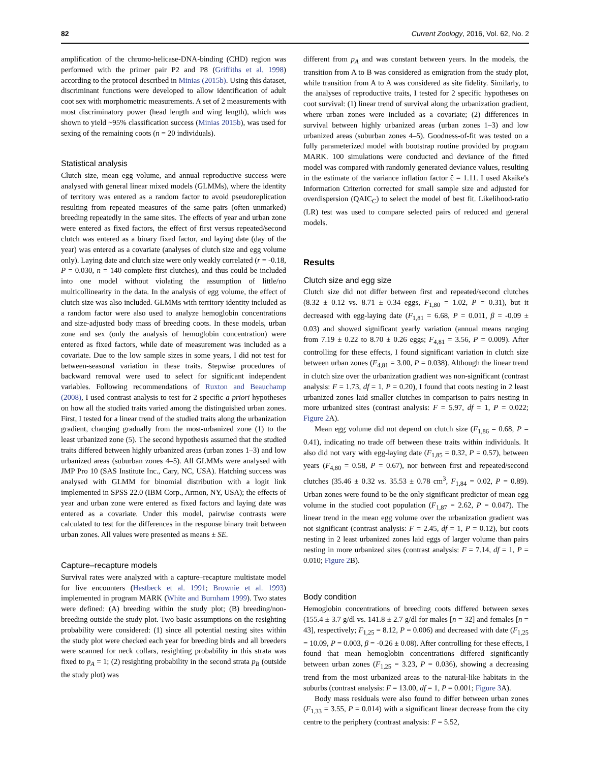82 Current Zoology, 2016, Vol. 62, No. 2
amplification of the chromo-helicase-DNA-binding (CHD) region was performed with the primer pair P2 and P8 (Griffiths et al. 1998) according to the protocol described in Minias (2015b). Using this dataset, discriminant functions were developed to allow identification of adult coot sex with morphometric measurements. A set of 2 measurements with most discriminatory power (head length and wing length), which was shown to yield ~95% classification success (Minias 2015b), was used for sexing of the remaining coots (n = 20 individuals).
Statistical analysis
Clutch size, mean egg volume, and annual reproductive success were analysed with general linear mixed models (GLMMs), where the identity of territory was entered as a random factor to avoid pseudoreplication resulting from repeated measures of the same pairs (often unmarked) breeding repeatedly in the same sites. The effects of year and urban zone were entered as fixed factors, the effect of first versus repeated/second clutch was entered as a binary fixed factor, and laying date (day of the year) was entered as a covariate (analyses of clutch size and egg volume only). Laying date and clutch size were only weakly correlated (r = -0.18, P = 0.030, n = 140 complete first clutches), and thus could be included into one model without violating the assumption of little/no multicollinearity in the data. In the analysis of egg volume, the effect of clutch size was also included. GLMMs with territory identity included as a random factor were also used to analyze hemoglobin concentrations and size-adjusted body mass of breeding coots. In these models, urban zone and sex (only the analysis of hemoglobin concentration) were entered as fixed factors, while date of measurement was included as a covariate. Due to the low sample sizes in some years, I did not test for between-seasonal variation in these traits. Stepwise procedures of backward removal were used to select for significant independent variables. Following recommendations of Ruxton and Beauchamp (2008), I used contrast analysis to test for 2 specific a priori hypotheses on how all the studied traits varied among the distinguished urban zones. First, I tested for a linear trend of the studied traits along the urbanization gradient, changing gradually from the most-urbanized zone (1) to the least urbanized zone (5). The second hypothesis assumed that the studied traits differed between highly urbanized areas (urban zones 1–3) and low urbanized areas (suburban zones 4–5). All GLMMs were analysed with JMP Pro 10 (SAS Institute Inc., Cary, NC, USA). Hatching success was analysed with GLMM for binomial distribution with a logit link implemented in SPSS 22.0 (IBM Corp., Armon, NY, USA); the effects of year and urban zone were entered as fixed factors and laying date was entered as a covariate. Under this model, pairwise contrasts were calculated to test for the differences in the response binary trait between urban zones. All values were presented as means ± SE.
Capture–recapture models
Survival rates were analyzed with a capture–recapture multistate model for live encounters (Hestbeck et al. 1991; Brownie et al. 1993) implemented in program MARK (White and Burnham 1999). Two states were defined: (A) breeding within the study plot; (B) breeding/non-breeding outside the study plot. Two basic assumptions on the resighting probability were considered: (1) since all potential nesting sites within the study plot were checked each year for breeding birds and all breeders were scanned for neck collars, resighting probability in this strata was fixed to p<sub>A</sub> = 1; (2) resighting probability in the second strata p<sub>B</sub> (outside the study plot) was
different from p<sub>A</sub> and was constant between years. In the models, the transition from A to B was considered as emigration from the study plot, while transition from A to A was considered as site fidelity. Similarly, to the analyses of reproductive traits, I tested for 2 specific hypotheses on coot survival: (1) linear trend of survival along the urbanization gradient, where urban zones were included as a covariate; (2) differences in survival between highly urbanized areas (urban zones 1–3) and low urbanized areas (suburban zones 4–5). Goodness-of-fit was tested on a fully parameterized model with bootstrap routine provided by program MARK. 100 simulations were conducted and deviance of the fitted model was compared with randomly generated deviance values, resulting in the estimate of the variance inflation factor ĉ = 1.11. I used Akaike's Information Criterion corrected for small sample size and adjusted for overdispersion (QAIC<sub>C</sub>) to select the model of best fit. Likelihood-ratio (LR) test was used to compare selected pairs of reduced and general models.
Results
Clutch size and egg size
Clutch size did not differ between first and repeated/second clutches (8.32 ± 0.12 vs. 8.71 ± 0.34 eggs, F<sub>1,80</sub> = 1.02, P = 0.31), but it decreased with egg-laying date (F<sub>1,81</sub> = 6.68, P = 0.011, β = -0.09 ± 0.03) and showed significant yearly variation (annual means ranging from 7.19 ± 0.22 to 8.70 ± 0.26 eggs; F<sub>4,81</sub> = 3.56, P = 0.009). After controlling for these effects, I found significant variation in clutch size between urban zones (F<sub>4,81</sub> = 3.00, P = 0.038). Although the linear trend in clutch size over the urbanization gradient was non-significant (contrast analysis: F = 1.73, df = 1, P = 0.20), I found that coots nesting in 2 least urbanized zones laid smaller clutches in comparison to pairs nesting in more urbanized sites (contrast analysis: F = 5.97, df = 1, P = 0.022; Figure 2 A).
Mean egg volume did not depend on clutch size (F<sub>1,86</sub> = 0.68, P = 0.41), indicating no trade off between these traits within individuals. It also did not vary with egg-laying date (F<sub>1,85</sub> = 0.32, P = 0.57), between years (F<sub>4,80</sub> = 0.58, P = 0.67), nor between first and repeated/second clutches (35.46 ± 0.32 vs. 35.53 ± 0.78 cm<sup>3</sup>, F<sub>1,84</sub> = 0.02, P = 0.89). Urban zones were found to be the only significant predictor of mean egg volume in the studied coot population (F<sub>1,87</sub> = 2.62, P = 0.047). The linear trend in the mean egg volume over the urbanization gradient was not significant (contrast analysis: F = 2.45, df = 1, P = 0.12), but coots nesting in 2 least urbanized zones laid eggs of larger volume than pairs nesting in more urbanized sites (contrast analysis: F = 7.14, df = 1, P = 0.010; Figure 2 B).
Body condition
Hemoglobin concentrations of breeding coots differed between sexes (155.4 ± 3.7 g/dl vs. 141.8 ± 2.7 g/dl for males [n = 32] and females [n = 43], respectively; F<sub>1,25</sub> = 8.12, P = 0.006) and decreased with date (F<sub>1,25</sub> = 10.09, P = 0.003, β = -0.26 ± 0.08). After controlling for these effects, I found that mean hemoglobin concentrations differed significantly between urban zones (F<sub>1,25</sub> = 3.23, P = 0.036), showing a decreasing trend from the most urbanized areas to the natural-like habitats in the suburbs (contrast analysis: F = 13.00, df = 1, P = 0.001; Figure 3 A).
Body mass residuals were also found to differ between urban zones (F<sub>1,33</sub> = 3.55, P = 0.014) with a significant linear decrease from the city centre to the periphery (contrast analysis: F = 5.52,